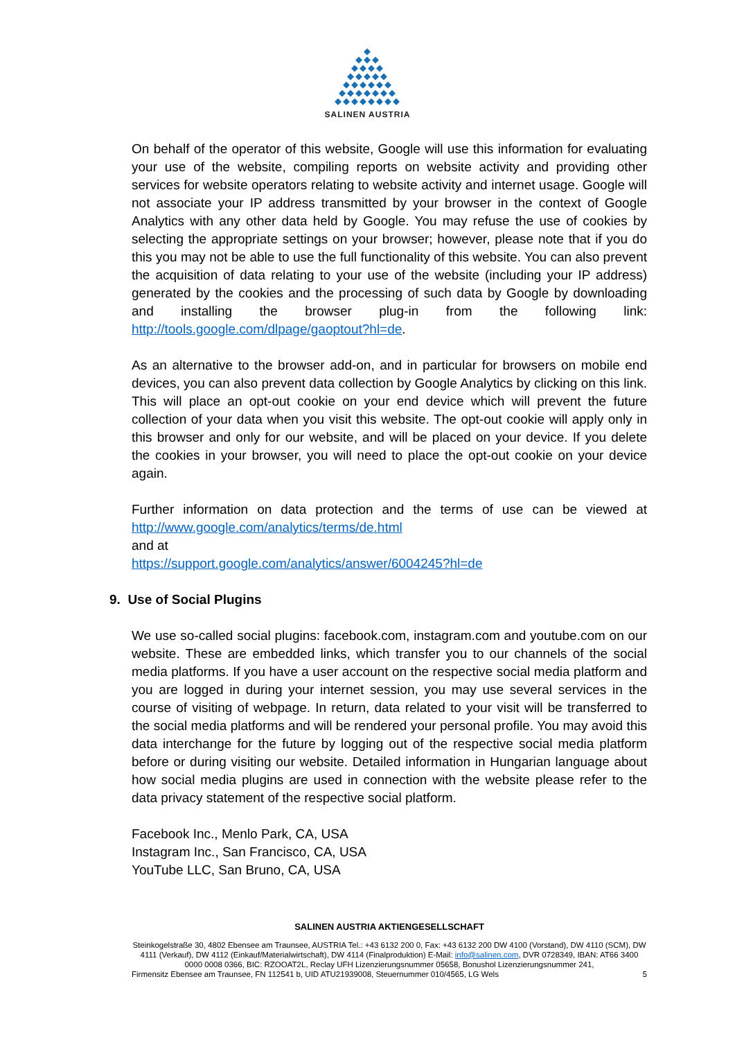◆
◆◆◆
◆◆◆◆
◆◆◆◆◆
◆◆◆◆◆◆
◆◆◆◆◆◆◆
◆◆◆◆◆◆◆◆
SALINEN AUSTRIA
On behalf of the operator of this website, Google will use this information for evaluating your use of the website, compiling reports on website activity and providing other services for website operators relating to website activity and internet usage. Google will not associate your IP address transmitted by your browser in the context of Google Analytics with any other data held by Google. You may refuse the use of cookies by selecting the appropriate settings on your browser; however, please note that if you do this you may not be able to use the full functionality of this website. You can also prevent the acquisition of data relating to your use of the website (including your IP address) generated by the cookies and the processing of such data by Google by downloading and installing the browser plug-in from the following link: http://tools.google.com/dlpage/gaoptout?hl=de.
As an alternative to the browser add-on, and in particular for browsers on mobile end devices, you can also prevent data collection by Google Analytics by clicking on this link. This will place an opt-out cookie on your end device which will prevent the future collection of your data when you visit this website. The opt-out cookie will apply only in this browser and only for our website, and will be placed on your device. If you delete the cookies in your browser, you will need to place the opt-out cookie on your device again.
Further information on data protection and the terms of use can be viewed at http://www.google.com/analytics/terms/de.html
and at
https://support.google.com/analytics/answer/6004245?hl=de
9. Use of Social Plugins
We use so-called social plugins: facebook.com, instagram.com and youtube.com on our website. These are embedded links, which transfer you to our channels of the social media platforms. If you have a user account on the respective social media platform and you are logged in during your internet session, you may use several services in the course of visiting of webpage. In return, data related to your visit will be transferred to the social media platforms and will be rendered your personal profile. You may avoid this data interchange for the future by logging out of the respective social media platform before or during visiting our website. Detailed information in Hungarian language about how social media plugins are used in connection with the website please refer to the data privacy statement of the respective social platform.
Facebook Inc., Menlo Park, CA, USA
Instagram Inc., San Francisco, CA, USA
YouTube LLC, San Bruno, CA, USA
SALINEN AUSTRIA AKTIENGESELLSCHAFT
Steinkogelstraße 30, 4802 Ebensee am Traunsee, AUSTRIA Tel.: +43 6132 200 0, Fax: +43 6132 200 DW 4100 (Vorstand), DW 4110 (SCM), DW 4111 (Verkauf), DW 4112 (Einkauf/Materialwirtschaft), DW 4114 (Finalproduktion) E-Mail: info@salinen.com, DVR 0728349, IBAN: AT66 3400 0000 0008 0366, BIC: RZOOAT2L, Reclay UFH Lizenzierungsnummer 05658, Bonushol Lizenzierungsnummer 241,
Firmensitz Ebensee am Traunsee, FN 112541 b, UID ATU21939008, Steuernummer 010/4565, LG Wels 5